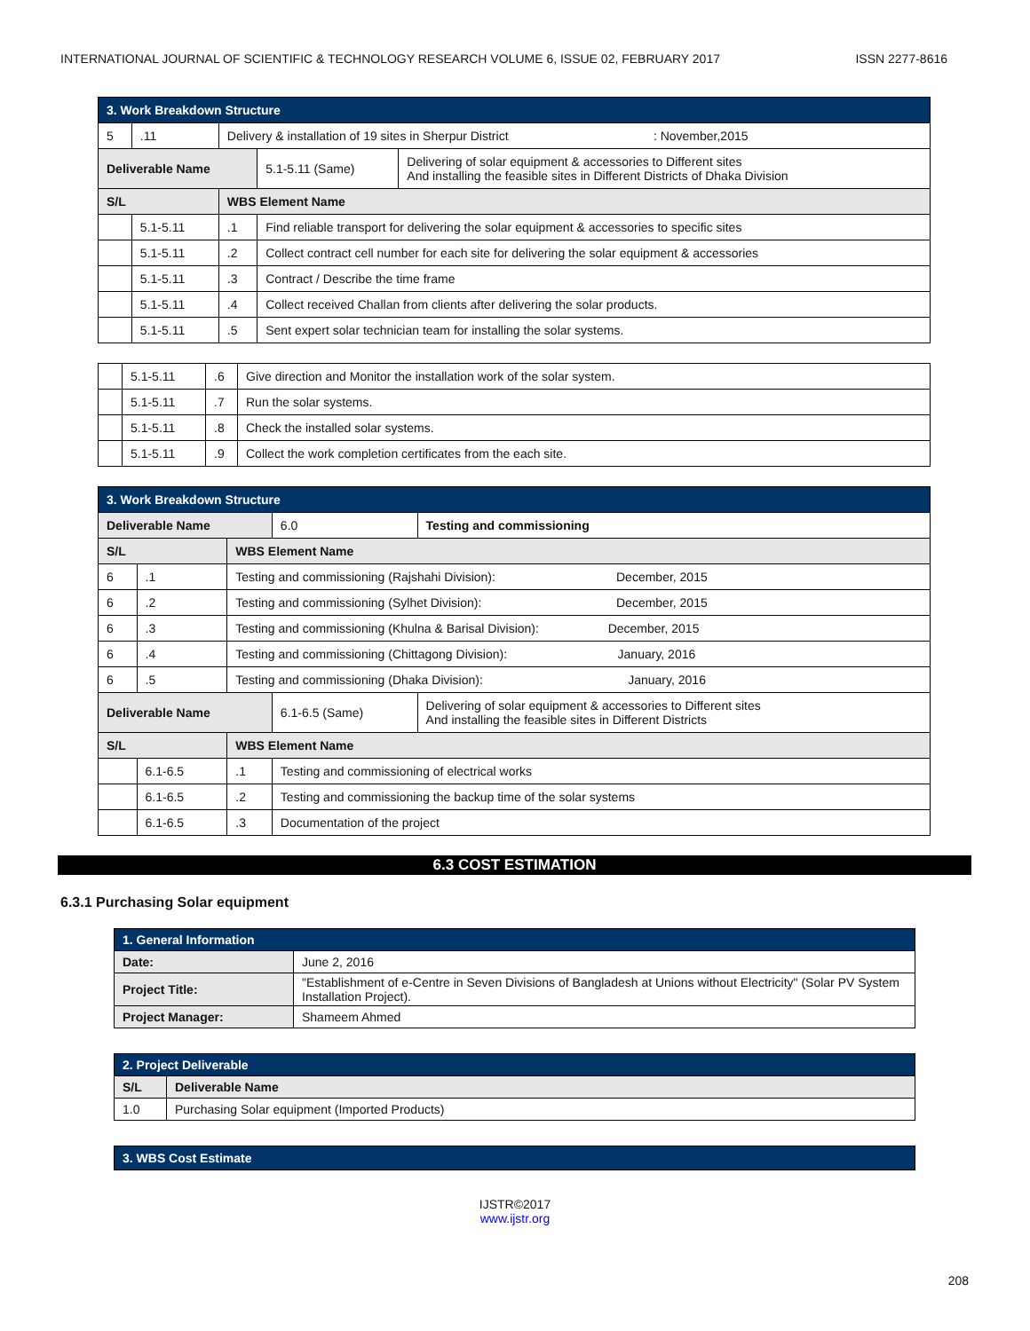INTERNATIONAL JOURNAL OF SCIENTIFIC & TECHNOLOGY RESEARCH VOLUME 6, ISSUE 02, FEBRUARY 2017 ISSN 2277-8616
| 3. Work Breakdown Structure | | | | |
| 5 | .11 | Delivery & installation of 19 sites in Sherpur District : November,2015 | | |
| Deliverable Name | | | 5.1-5.11 (Same) | Delivering of solar equipment & accessories to Different sites And installing the feasible sites in Different Districts of Dhaka Division |
| S/L | | WBS Element Name | | |
| | 5.1-5.11 | .1 | Find reliable transport for delivering the solar equipment & accessories to specific sites | |
| | 5.1-5.11 | .2 | Collect contract cell number for each site for delivering the solar equipment & accessories | |
| | 5.1-5.11 | .3 | Contract / Describe the time frame | |
| | 5.1-5.11 | .4 | Collect received Challan from clients after delivering the solar products. | |
| | 5.1-5.11 | .5 | Sent expert solar technician team for installing the solar systems. | |
| | 5.1-5.11 | .6 | Give direction and Monitor the installation work of the solar system. |
| | 5.1-5.11 | .7 | Run the solar systems. |
| | 5.1-5.11 | .8 | Check the installed solar systems. |
| | 5.1-5.11 | .9 | Collect the work completion certificates from the each site. |
| 3. Work Breakdown Structure | | | | |
| Deliverable Name | | | 6.0 | Testing and commissioning |
| S/L | | WBS Element Name | | |
| 6 | .1 | Testing and commissioning (Rajshahi Division): December, 2015 | | |
| 6 | .2 | Testing and commissioning (Sylhet Division): December, 2015 | | |
| 6 | .3 | Testing and commissioning (Khulna & Barisal Division): December, 2015 | | |
| 6 | .4 | Testing and commissioning (Chittagong Division): January, 2016 | | |
| 6 | .5 | Testing and commissioning (Dhaka Division): January, 2016 | | |
| Deliverable Name | | | 6.1-6.5 (Same) | Delivering of solar equipment & accessories to Different sites And installing the feasible sites in Different Districts |
| S/L | | WBS Element Name | | |
| | 6.1-6.5 | .1 | Testing and commissioning of electrical works | |
| | 6.1-6.5 | .2 | Testing and commissioning the backup time of the solar systems | |
| | 6.1-6.5 | .3 | Documentation of the project | |
6.3 COST ESTIMATION
6.3.1 Purchasing Solar equipment
| 1. General Information | |
| Date: | June 2, 2016 |
| Project Title: | "Establishment of e-Centre in Seven Divisions of Bangladesh at Unions without Electricity" (Solar PV System Installation Project). |
| Project Manager: | Shameem Ahmed |
| 2. Project Deliverable | |
| S/L | Deliverable Name |
| 1.0 | Purchasing Solar equipment (Imported Products) |
| 3. WBS Cost Estimate |
208
IJSTR©2017
www.ijstr.org